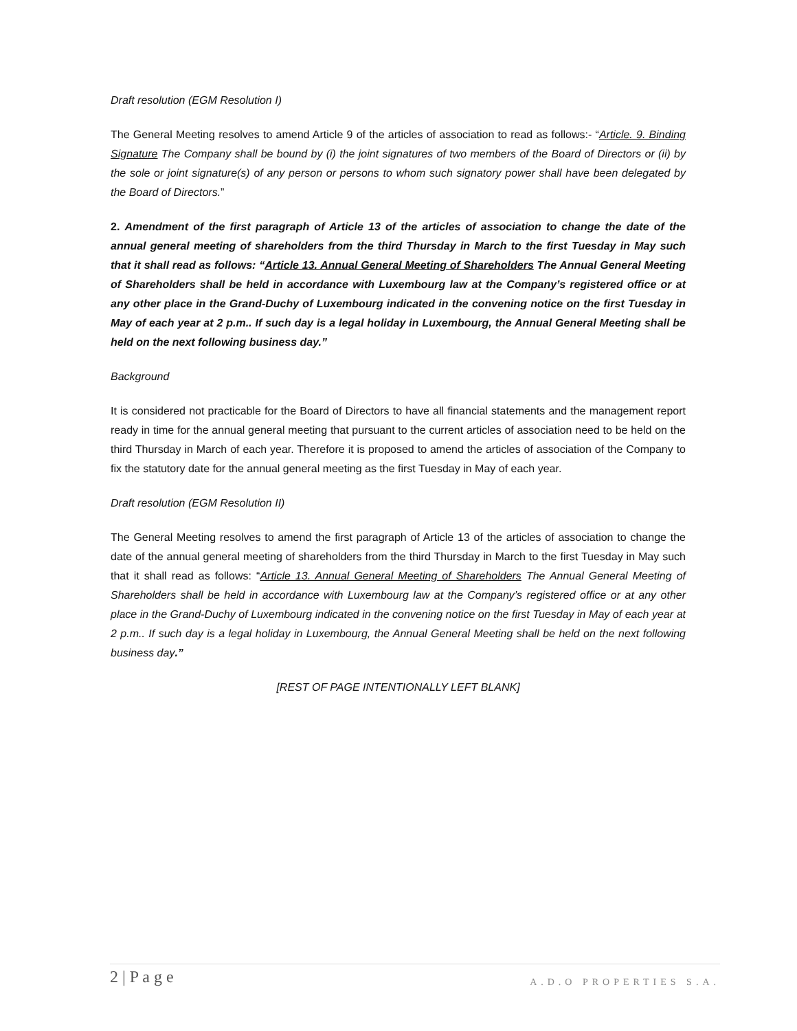Draft resolution (EGM Resolution I)
The General Meeting resolves to amend Article 9 of the articles of association to read as follows:- “Article. 9. Binding Signature The Company shall be bound by (i) the joint signatures of two members of the Board of Directors or (ii) by the sole or joint signature(s) of any person or persons to whom such signatory power shall have been delegated by the Board of Directors.”
2. Amendment of the first paragraph of Article 13 of the articles of association to change the date of the annual general meeting of shareholders from the third Thursday in March to the first Tuesday in May such that it shall read as follows: “Article 13. Annual General Meeting of Shareholders The Annual General Meeting of Shareholders shall be held in accordance with Luxembourg law at the Company’s registered office or at any other place in the Grand-Duchy of Luxembourg indicated in the convening notice on the first Tuesday in May of each year at 2 p.m.. If such day is a legal holiday in Luxembourg, the Annual General Meeting shall be held on the next following business day.”
Background
It is considered not practicable for the Board of Directors to have all financial statements and the management report ready in time for the annual general meeting that pursuant to the current articles of association need to be held on the third Thursday in March of each year. Therefore it is proposed to amend the articles of association of the Company to fix the statutory date for the annual general meeting as the first Tuesday in May of each year.
Draft resolution (EGM Resolution II)
The General Meeting resolves to amend the first paragraph of Article 13 of the articles of association to change the date of the annual general meeting of shareholders from the third Thursday in March to the first Tuesday in May such that it shall read as follows: “Article 13. Annual General Meeting of Shareholders The Annual General Meeting of Shareholders shall be held in accordance with Luxembourg law at the Company’s registered office or at any other place in the Grand-Duchy of Luxembourg indicated in the convening notice on the first Tuesday in May of each year at 2 p.m.. If such day is a legal holiday in Luxembourg, the Annual General Meeting shall be held on the next following business day.”
[REST OF PAGE INTENTIONALLY LEFT BLANK]
2 | P a g e A.D.O PROPERTIES S.A.